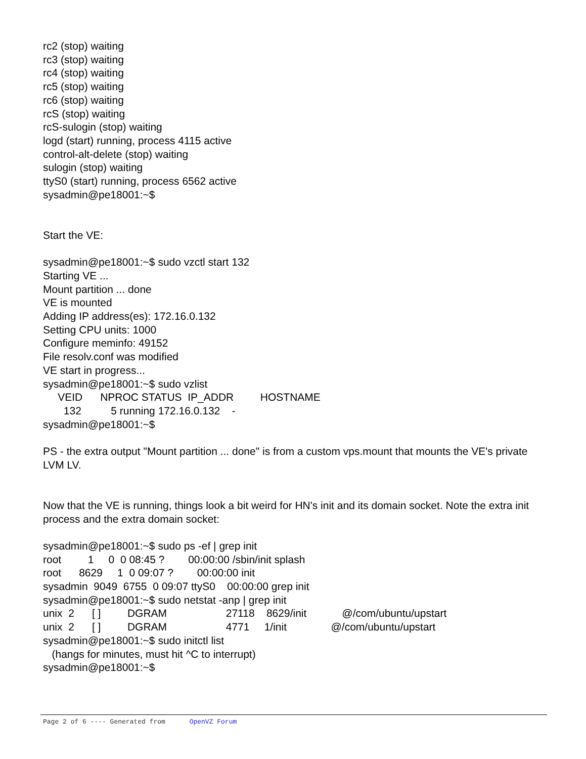rc2 (stop) waiting rc3 (stop) waiting rc4 (stop) waiting rc5 (stop) waiting rc6 (stop) waiting rcS (stop) waiting rcS-sulogin (stop) waiting logd (start) running, process 4115 active control-alt-delete (stop) waiting sulogin (stop) waiting ttyS0 (start) running, process 6562 active sysadmin@pe18001:~$
Start the VE:
sysadmin@pe18001:~$ sudo vzctl start 132 Starting VE ... Mount partition ... done VE is mounted Adding IP address(es): 172.16.0.132 Setting CPU units: 1000 Configure meminfo: 49152 File resolv.conf was modified VE start in progress... sysadmin@pe18001:~$ sudo vzlist VEID NPROC STATUS IP_ADDR HOSTNAME 132 5 running 172.16.0.132 - sysadmin@pe18001:~$
PS - the extra output "Mount partition ... done" is from a custom vps.mount that mounts the VE's private LVM LV.
Now that the VE is running, things look a bit weird for HN's init and its domain socket. Note the extra init process and the extra domain socket:
sysadmin@pe18001:~$ sudo ps -ef | grep init root 1 0 0 08:45 ? 00:00:00 /sbin/init splash root 8629 1 0 09:07 ? 00:00:00 init sysadmin 9049 6755 0 09:07 ttyS0 00:00:00 grep init sysadmin@pe18001:~$ sudo netstat -anp | grep init unix 2 [ ] DGRAM 27118 8629/init @/com/ubuntu/upstart unix 2 [ ] DGRAM 4771 1/init @/com/ubuntu/upstart sysadmin@pe18001:~$ sudo initctl list (hangs for minutes, must hit ^C to interrupt) sysadmin@pe18001:~$
Page 2 of 6 ---- Generated from OpenVZ Forum